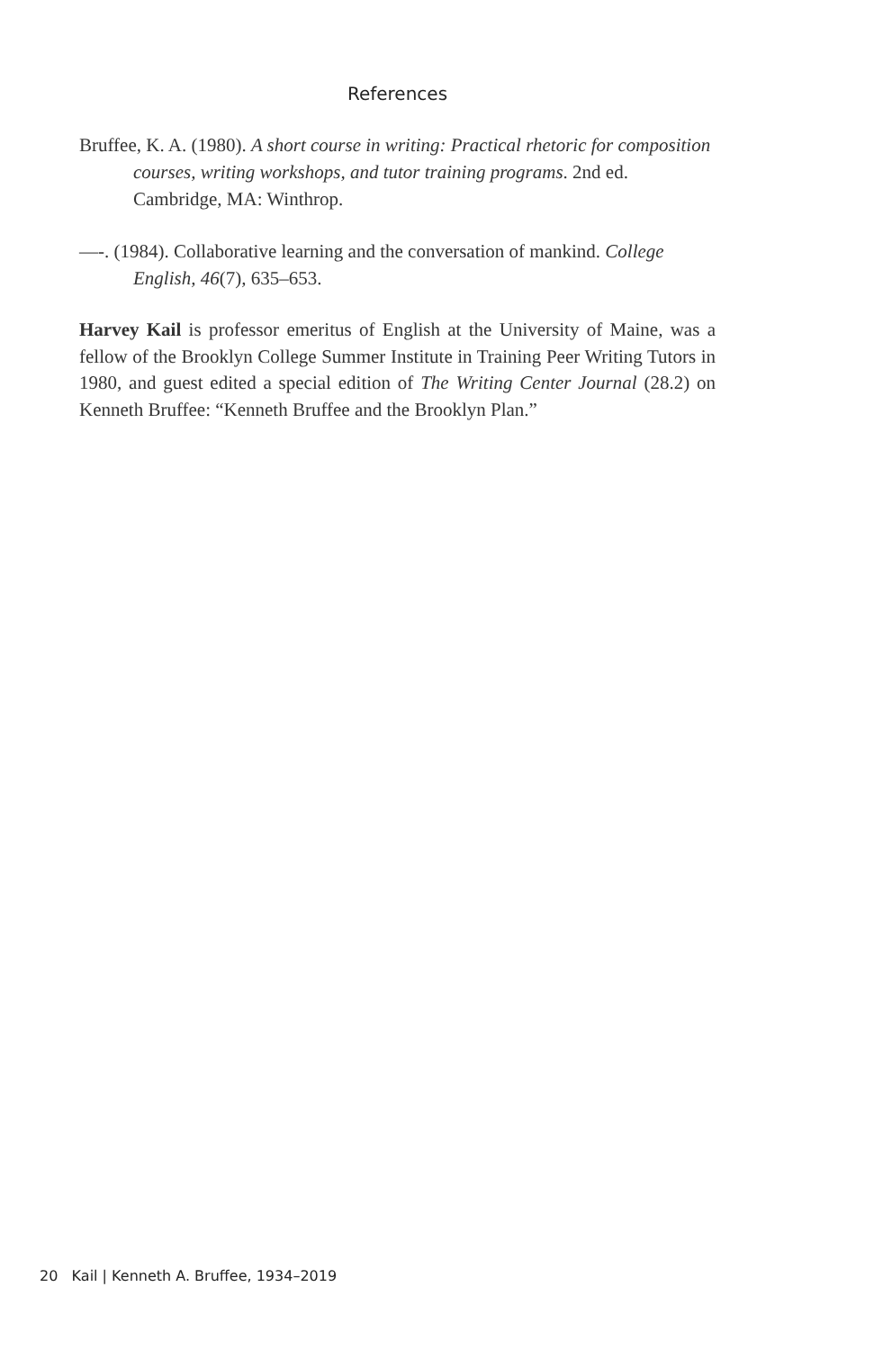References
Bruffee, K. A. (1980). A short course in writing: Practical rhetoric for composition courses, writing workshops, and tutor training programs. 2nd ed. Cambridge, MA: Winthrop.
—-. (1984). Collaborative learning and the conversation of mankind. College English, 46(7), 635–653.
Harvey Kail is professor emeritus of English at the University of Maine, was a fellow of the Brooklyn College Summer Institute in Training Peer Writing Tutors in 1980, and guest edited a special edition of The Writing Center Journal (28.2) on Kenneth Bruffee: “Kenneth Bruffee and the Brooklyn Plan.”
20 Kail | Kenneth A. Bruffee, 1934–2019